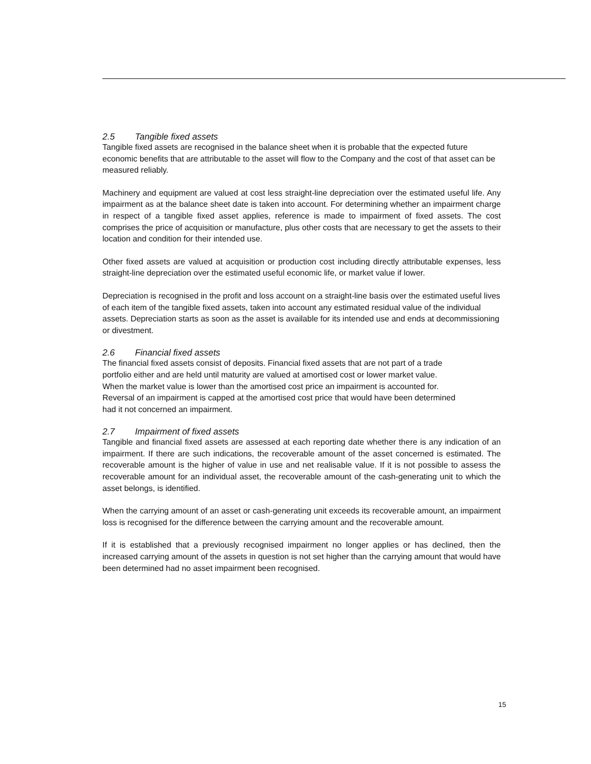2.5 Tangible fixed assets
Tangible fixed assets are recognised in the balance sheet when it is probable that the expected future economic benefits that are attributable to the asset will flow to the Company and the cost of that asset can be measured reliably.
Machinery and equipment are valued at cost less straight-line depreciation over the estimated useful life. Any impairment as at the balance sheet date is taken into account. For determining whether an impairment charge in respect of a tangible fixed asset applies, reference is made to impairment of fixed assets. The cost comprises the price of acquisition or manufacture, plus other costs that are necessary to get the assets to their location and condition for their intended use.
Other fixed assets are valued at acquisition or production cost including directly attributable expenses, less straight-line depreciation over the estimated useful economic life, or market value if lower.
Depreciation is recognised in the profit and loss account on a straight-line basis over the estimated useful lives of each item of the tangible fixed assets, taken into account any estimated residual value of the individual assets. Depreciation starts as soon as the asset is available for its intended use and ends at decommissioning or divestment.
2.6 Financial fixed assets
The financial fixed assets consist of deposits. Financial fixed assets that are not part of a trade
portfolio either and are held until maturity are valued at amortised cost or lower market value.
When the market value is lower than the amortised cost price an impairment is accounted for.
Reversal of an impairment is capped at the amortised cost price that would have been determined
had it not concerned an impairment.
2.7 Impairment of fixed assets
Tangible and financial fixed assets are assessed at each reporting date whether there is any indication of an impairment. If there are such indications, the recoverable amount of the asset concerned is estimated. The recoverable amount is the higher of value in use and net realisable value. If it is not possible to assess the recoverable amount for an individual asset, the recoverable amount of the cash-generating unit to which the asset belongs, is identified.
When the carrying amount of an asset or cash-generating unit exceeds its recoverable amount, an impairment loss is recognised for the difference between the carrying amount and the recoverable amount.
If it is established that a previously recognised impairment no longer applies or has declined, then the increased carrying amount of the assets in question is not set higher than the carrying amount that would have been determined had no asset impairment been recognised.
15